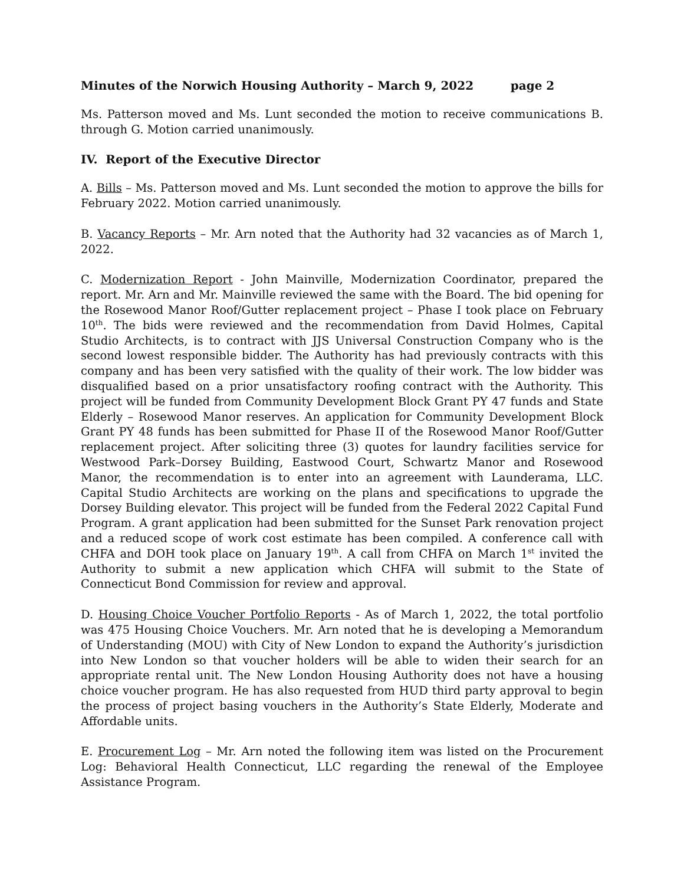Minutes of the Norwich Housing Authority – March 9, 2022 page 2
Ms. Patterson moved and Ms. Lunt seconded the motion to receive communications B. through G. Motion carried unanimously.
IV. Report of the Executive Director
A. Bills – Ms. Patterson moved and Ms. Lunt seconded the motion to approve the bills for February 2022. Motion carried unanimously.
B. Vacancy Reports – Mr. Arn noted that the Authority had 32 vacancies as of March 1, 2022.
C. Modernization Report - John Mainville, Modernization Coordinator, prepared the report. Mr. Arn and Mr. Mainville reviewed the same with the Board. The bid opening for the Rosewood Manor Roof/Gutter replacement project – Phase I took place on February 10<sup>th</sup>. The bids were reviewed and the recommendation from David Holmes, Capital Studio Architects, is to contract with JJS Universal Construction Company who is the second lowest responsible bidder. The Authority has had previously contracts with this company and has been very satisfied with the quality of their work. The low bidder was disqualified based on a prior unsatisfactory roofing contract with the Authority. This project will be funded from Community Development Block Grant PY 47 funds and State Elderly – Rosewood Manor reserves. An application for Community Development Block Grant PY 48 funds has been submitted for Phase II of the Rosewood Manor Roof/Gutter replacement project. After soliciting three (3) quotes for laundry facilities service for Westwood Park–Dorsey Building, Eastwood Court, Schwartz Manor and Rosewood Manor, the recommendation is to enter into an agreement with Launderama, LLC. Capital Studio Architects are working on the plans and specifications to upgrade the Dorsey Building elevator. This project will be funded from the Federal 2022 Capital Fund Program. A grant application had been submitted for the Sunset Park renovation project and a reduced scope of work cost estimate has been compiled. A conference call with CHFA and DOH took place on January 19<sup>th</sup>. A call from CHFA on March 1<sup>st</sup> invited the Authority to submit a new application which CHFA will submit to the State of Connecticut Bond Commission for review and approval.
D. Housing Choice Voucher Portfolio Reports - As of March 1, 2022, the total portfolio was 475 Housing Choice Vouchers. Mr. Arn noted that he is developing a Memorandum of Understanding (MOU) with City of New London to expand the Authority’s jurisdiction into New London so that voucher holders will be able to widen their search for an appropriate rental unit. The New London Housing Authority does not have a housing choice voucher program. He has also requested from HUD third party approval to begin the process of project basing vouchers in the Authority’s State Elderly, Moderate and Affordable units.
E. Procurement Log – Mr. Arn noted the following item was listed on the Procurement Log: Behavioral Health Connecticut, LLC regarding the renewal of the Employee Assistance Program.